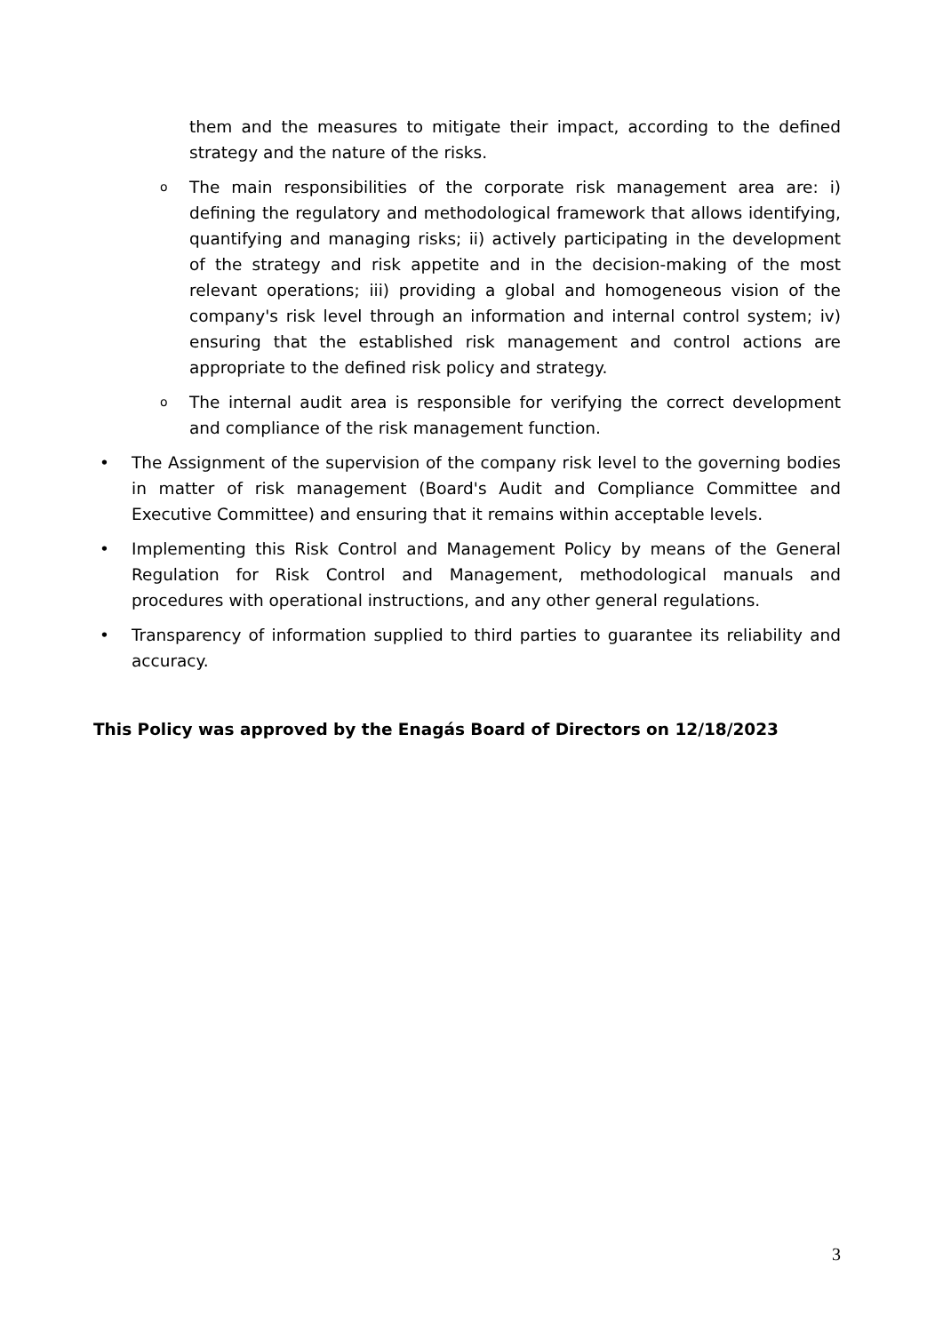them and the measures to mitigate their impact, according to the defined strategy and the nature of the risks.
o
The main responsibilities of the corporate risk management area are: i) defining the regulatory and methodological framework that allows identifying, quantifying and managing risks; ii) actively participating in the development of the strategy and risk appetite and in the decision-making of the most relevant operations; iii) providing a global and homogeneous vision of the company's risk level through an information and internal control system; iv) ensuring that the established risk management and control actions are appropriate to the defined risk policy and strategy.
o
The internal audit area is responsible for verifying the correct development and compliance of the risk management function.
• The Assignment of the supervision of the company risk level to the governing bodies in matter of risk management (Board's Audit and Compliance Committee and Executive Committee) and ensuring that it remains within acceptable levels.
• Implementing this Risk Control and Management Policy by means of the General Regulation for Risk Control and Management, methodological manuals and procedures with operational instructions, and any other general regulations.
• Transparency of information supplied to third parties to guarantee its reliability and accuracy.
This Policy was approved by the Enagás Board of Directors on 12/18/2023
3